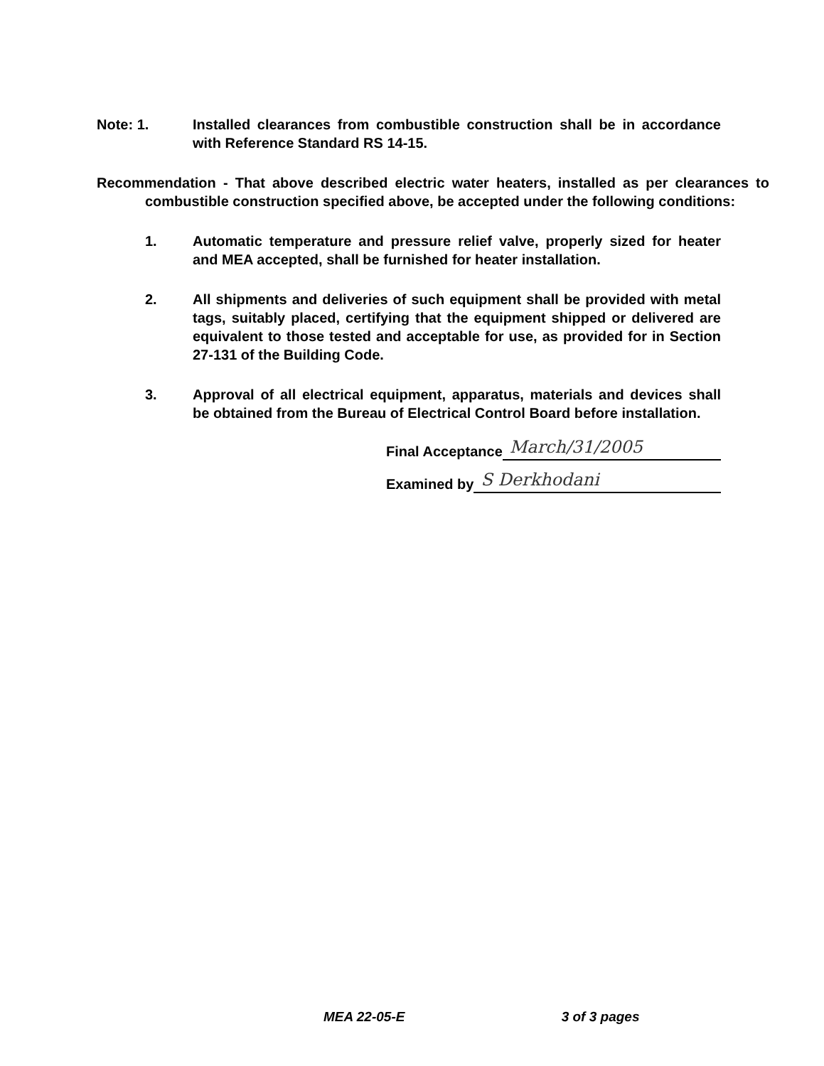Note: 1. Installed clearances from combustible construction shall be in accordance with Reference Standard RS 14-15.
Recommendation - That above described electric water heaters, installed as per clearances to combustible construction specified above, be accepted under the following conditions:
1. Automatic temperature and pressure relief valve, properly sized for heater and MEA accepted, shall be furnished for heater installation.
2. All shipments and deliveries of such equipment shall be provided with metal tags, suitably placed, certifying that the equipment shipped or delivered are equivalent to those tested and acceptable for use, as provided for in Section 27-131 of the Building Code.
3. Approval of all electrical equipment, apparatus, materials and devices shall be obtained from the Bureau of Electrical Control Board before installation.
Final Acceptance March/31/2005
Examined by S Derkhodani
MEA 22-05-E 3 of 3 pages